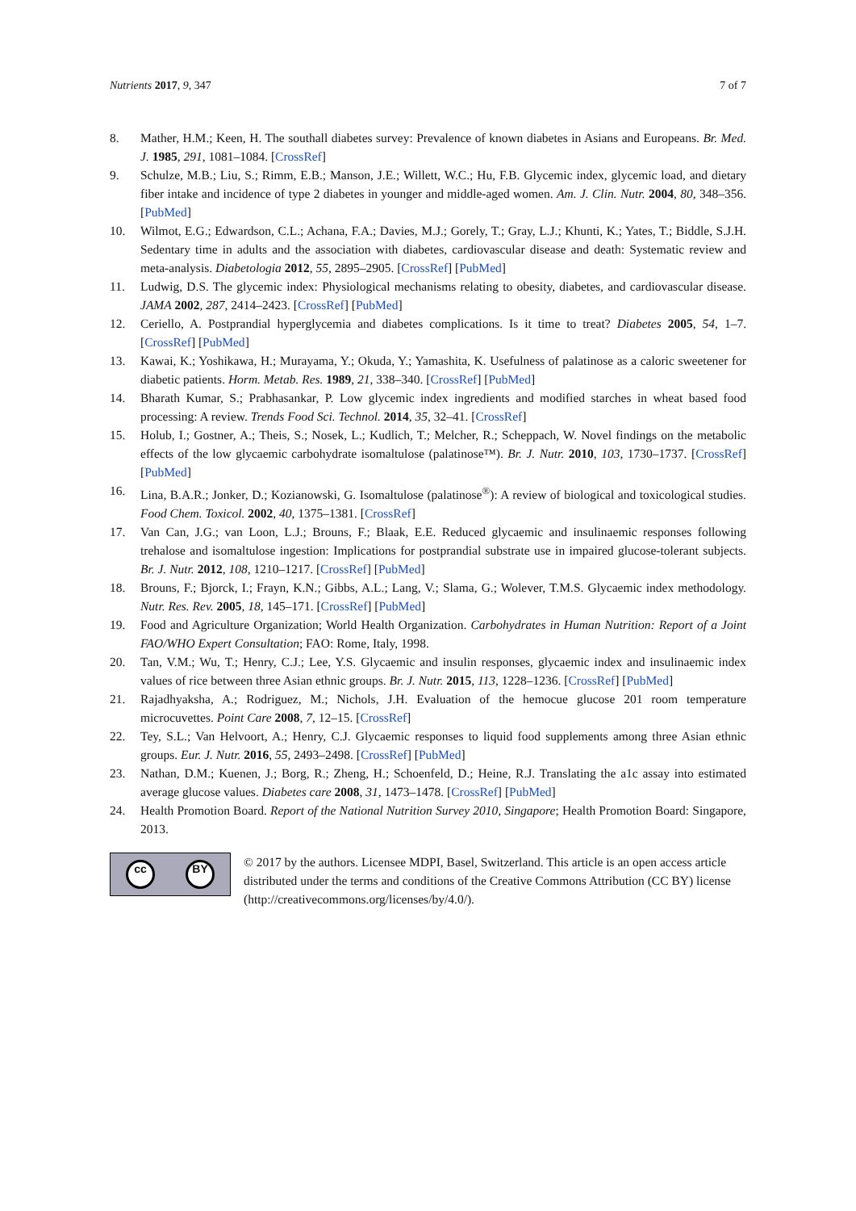Nutrients 2017, 9, 347 7 of 7
8. Mather, H.M.; Keen, H. The southall diabetes survey: Prevalence of known diabetes in Asians and Europeans. Br. Med. J. 1985, 291, 1081–1084. [CrossRef]
9. Schulze, M.B.; Liu, S.; Rimm, E.B.; Manson, J.E.; Willett, W.C.; Hu, F.B. Glycemic index, glycemic load, and dietary fiber intake and incidence of type 2 diabetes in younger and middle-aged women. Am. J. Clin. Nutr. 2004, 80, 348–356. [PubMed]
10. Wilmot, E.G.; Edwardson, C.L.; Achana, F.A.; Davies, M.J.; Gorely, T.; Gray, L.J.; Khunti, K.; Yates, T.; Biddle, S.J.H. Sedentary time in adults and the association with diabetes, cardiovascular disease and death: Systematic review and meta-analysis. Diabetologia 2012, 55, 2895–2905. [CrossRef] [PubMed]
11. Ludwig, D.S. The glycemic index: Physiological mechanisms relating to obesity, diabetes, and cardiovascular disease. JAMA 2002, 287, 2414–2423. [CrossRef] [PubMed]
12. Ceriello, A. Postprandial hyperglycemia and diabetes complications. Is it time to treat? Diabetes 2005, 54, 1–7. [CrossRef] [PubMed]
13. Kawai, K.; Yoshikawa, H.; Murayama, Y.; Okuda, Y.; Yamashita, K. Usefulness of palatinose as a caloric sweetener for diabetic patients. Horm. Metab. Res. 1989, 21, 338–340. [CrossRef] [PubMed]
14. Bharath Kumar, S.; Prabhasankar, P. Low glycemic index ingredients and modified starches in wheat based food processing: A review. Trends Food Sci. Technol. 2014, 35, 32–41. [CrossRef]
15. Holub, I.; Gostner, A.; Theis, S.; Nosek, L.; Kudlich, T.; Melcher, R.; Scheppach, W. Novel findings on the metabolic effects of the low glycaemic carbohydrate isomaltulose (palatinose™). Br. J. Nutr. 2010, 103, 1730–1737. [CrossRef] [PubMed]
16. Lina, B.A.R.; Jonker, D.; Kozianowski, G. Isomaltulose (palatinose<sup>®</sup>): A review of biological and toxicological studies. Food Chem. Toxicol. 2002, 40, 1375–1381. [CrossRef]
17. Van Can, J.G.; van Loon, L.J.; Brouns, F.; Blaak, E.E. Reduced glycaemic and insulinaemic responses following trehalose and isomaltulose ingestion: Implications for postprandial substrate use in impaired glucose-tolerant subjects. Br. J. Nutr. 2012, 108, 1210–1217. [CrossRef] [PubMed]
18. Brouns, F.; Bjorck, I.; Frayn, K.N.; Gibbs, A.L.; Lang, V.; Slama, G.; Wolever, T.M.S. Glycaemic index methodology. Nutr. Res. Rev. 2005, 18, 145–171. [CrossRef] [PubMed]
19. Food and Agriculture Organization; World Health Organization. Carbohydrates in Human Nutrition: Report of a Joint FAO/WHO Expert Consultation; FAO: Rome, Italy, 1998.
20. Tan, V.M.; Wu, T.; Henry, C.J.; Lee, Y.S. Glycaemic and insulin responses, glycaemic index and insulinaemic index values of rice between three Asian ethnic groups. Br. J. Nutr. 2015, 113, 1228–1236. [CrossRef] [PubMed]
21. Rajadhyaksha, A.; Rodriguez, M.; Nichols, J.H. Evaluation of the hemocue glucose 201 room temperature microcuvettes. Point Care 2008, 7, 12–15. [CrossRef]
22. Tey, S.L.; Van Helvoort, A.; Henry, C.J. Glycaemic responses to liquid food supplements among three Asian ethnic groups. Eur. J. Nutr. 2016, 55, 2493–2498. [CrossRef] [PubMed]
23. Nathan, D.M.; Kuenen, J.; Borg, R.; Zheng, H.; Schoenfeld, D.; Heine, R.J. Translating the a1c assay into estimated average glucose values. Diabetes care 2008, 31, 1473–1478. [CrossRef] [PubMed]
24. Health Promotion Board. Report of the National Nutrition Survey 2010, Singapore; Health Promotion Board: Singapore, 2013.
cc BY
© 2017 by the authors. Licensee MDPI, Basel, Switzerland. This article is an open access article distributed under the terms and conditions of the Creative Commons Attribution (CC BY) license (http://creativecommons.org/licenses/by/4.0/).